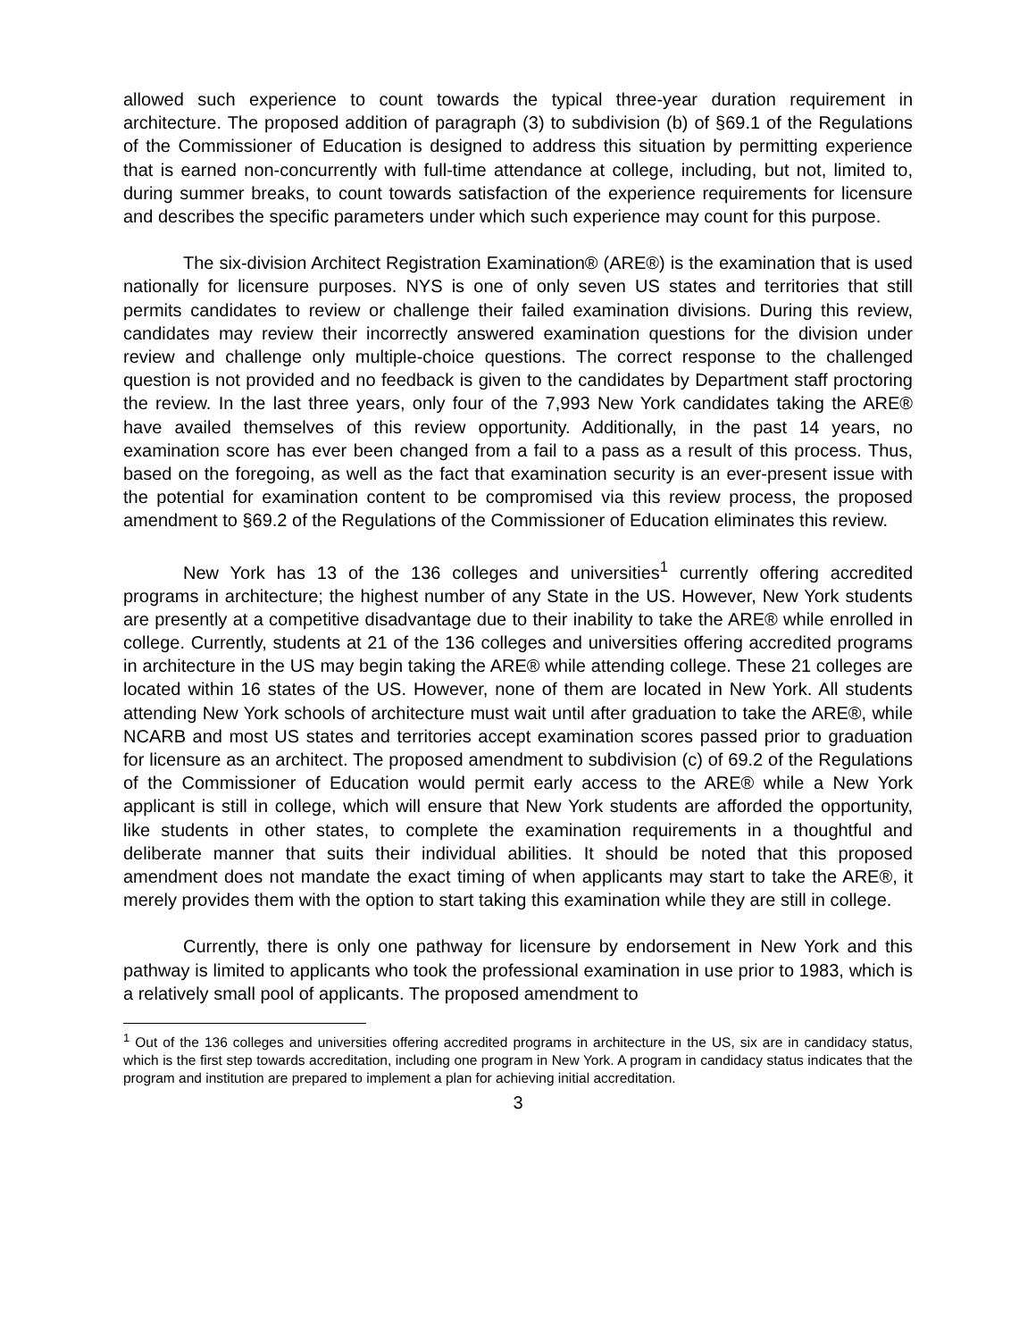allowed such experience to count towards the typical three-year duration requirement in architecture. The proposed addition of paragraph (3) to subdivision (b) of §69.1 of the Regulations of the Commissioner of Education is designed to address this situation by permitting experience that is earned non-concurrently with full-time attendance at college, including, but not, limited to, during summer breaks, to count towards satisfaction of the experience requirements for licensure and describes the specific parameters under which such experience may count for this purpose.
The six-division Architect Registration Examination® (ARE®) is the examination that is used nationally for licensure purposes. NYS is one of only seven US states and territories that still permits candidates to review or challenge their failed examination divisions. During this review, candidates may review their incorrectly answered examination questions for the division under review and challenge only multiple-choice questions. The correct response to the challenged question is not provided and no feedback is given to the candidates by Department staff proctoring the review. In the last three years, only four of the 7,993 New York candidates taking the ARE® have availed themselves of this review opportunity. Additionally, in the past 14 years, no examination score has ever been changed from a fail to a pass as a result of this process. Thus, based on the foregoing, as well as the fact that examination security is an ever-present issue with the potential for examination content to be compromised via this review process, the proposed amendment to §69.2 of the Regulations of the Commissioner of Education eliminates this review.
New York has 13 of the 136 colleges and universities<sup>1</sup> currently offering accredited programs in architecture; the highest number of any State in the US. However, New York students are presently at a competitive disadvantage due to their inability to take the ARE® while enrolled in college. Currently, students at 21 of the 136 colleges and universities offering accredited programs in architecture in the US may begin taking the ARE® while attending college. These 21 colleges are located within 16 states of the US. However, none of them are located in New York. All students attending New York schools of architecture must wait until after graduation to take the ARE®, while NCARB and most US states and territories accept examination scores passed prior to graduation for licensure as an architect. The proposed amendment to subdivision (c) of 69.2 of the Regulations of the Commissioner of Education would permit early access to the ARE® while a New York applicant is still in college, which will ensure that New York students are afforded the opportunity, like students in other states, to complete the examination requirements in a thoughtful and deliberate manner that suits their individual abilities. It should be noted that this proposed amendment does not mandate the exact timing of when applicants may start to take the ARE®, it merely provides them with the option to start taking this examination while they are still in college.
Currently, there is only one pathway for licensure by endorsement in New York and this pathway is limited to applicants who took the professional examination in use prior to 1983, which is a relatively small pool of applicants. The proposed amendment to
<sup>1</sup> Out of the 136 colleges and universities offering accredited programs in architecture in the US, six are in candidacy status, which is the first step towards accreditation, including one program in New York. A program in candidacy status indicates that the program and institution are prepared to implement a plan for achieving initial accreditation.
3